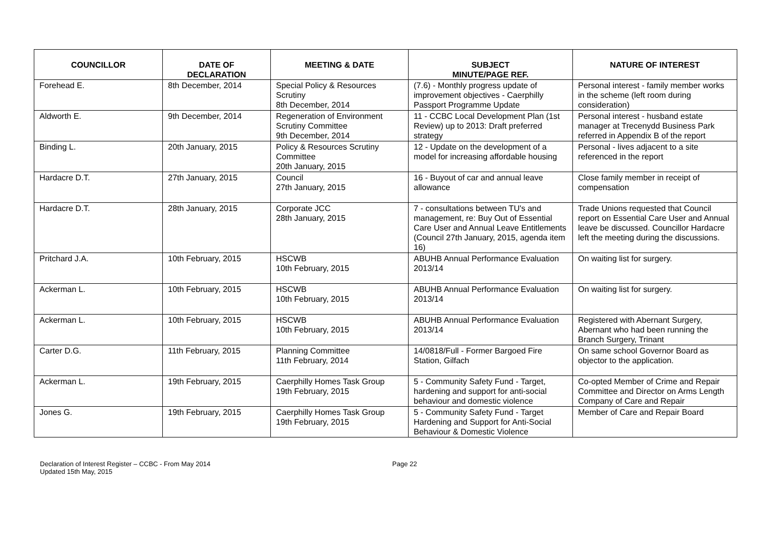| COUNCILLOR | DATE OF DECLARATION | MEETING & DATE | SUBJECT MINUTE/PAGE REF. | NATURE OF INTEREST |
| --- | --- | --- | --- | --- |
| Forehead E. | 8th December, 2014 | Special Policy & Resources Scrutiny 8th December, 2014 | (7.6) - Monthly progress update of improvement objectives - Caerphilly Passport Programme Update | Personal interest - family member works in the scheme (left room during consideration) |
| Aldworth E. | 9th December, 2014 | Regeneration of Environment Scrutiny Committee 9th December, 2014 | 11 - CCBC Local Development Plan (1st Review) up to 2013: Draft preferred strategy | Personal interest - husband estate manager at Trecenydd Business Park referred in Appendix B of the report |
| Binding L. | 20th January, 2015 | Policy & Resources Scrutiny Committee 20th January, 2015 | 12 - Update on the development of a model for increasing affordable housing | Personal - lives adjacent to a site referenced in the report |
| Hardacre D.T. | 27th January, 2015 | Council 27th January, 2015 | 16 - Buyout of car and annual leave allowance | Close family member in receipt of compensation |
| Hardacre D.T. | 28th January, 2015 | Corporate JCC 28th January, 2015 | 7 - consultations between TU's and management, re: Buy Out of Essential Care User and Annual Leave Entitlements (Council 27th January, 2015, agenda item 16) | Trade Unions requested that Council report on Essential Care User and Annual leave be discussed. Councillor Hardacre left the meeting during the discussions. |
| Pritchard J.A. | 10th February, 2015 | HSCWB 10th February, 2015 | ABUHB Annual Performance Evaluation 2013/14 | On waiting list for surgery. |
| Ackerman L. | 10th February, 2015 | HSCWB 10th February, 2015 | ABUHB Annual Performance Evaluation 2013/14 | On waiting list for surgery. |
| Ackerman L. | 10th February, 2015 | HSCWB 10th February, 2015 | ABUHB Annual Performance Evaluation 2013/14 | Registered with Abernant Surgery, Abernant who had been running the Branch Surgery, Trinant |
| Carter D.G. | 11th February, 2015 | Planning Committee 11th February, 2014 | 14/0818/Full - Former Bargoed Fire Station, Gilfach | On same school Governor Board as objector to the application. |
| Ackerman L. | 19th February, 2015 | Caerphilly Homes Task Group 19th February, 2015 | 5 - Community Safety Fund - Target, hardening and support for anti-social behaviour and domestic violence | Co-opted Member of Crime and Repair Committee and Director on Arms Length Company of Care and Repair |
| Jones G. | 19th February, 2015 | Caerphilly Homes Task Group 19th February, 2015 | 5 - Community Safety Fund - Target Hardening and Support for Anti-Social Behaviour & Domestic Violence | Member of Care and Repair Board |
Declaration of Interest Register – CCBC - From May 2014
Updated 15th May, 2015
Page 22